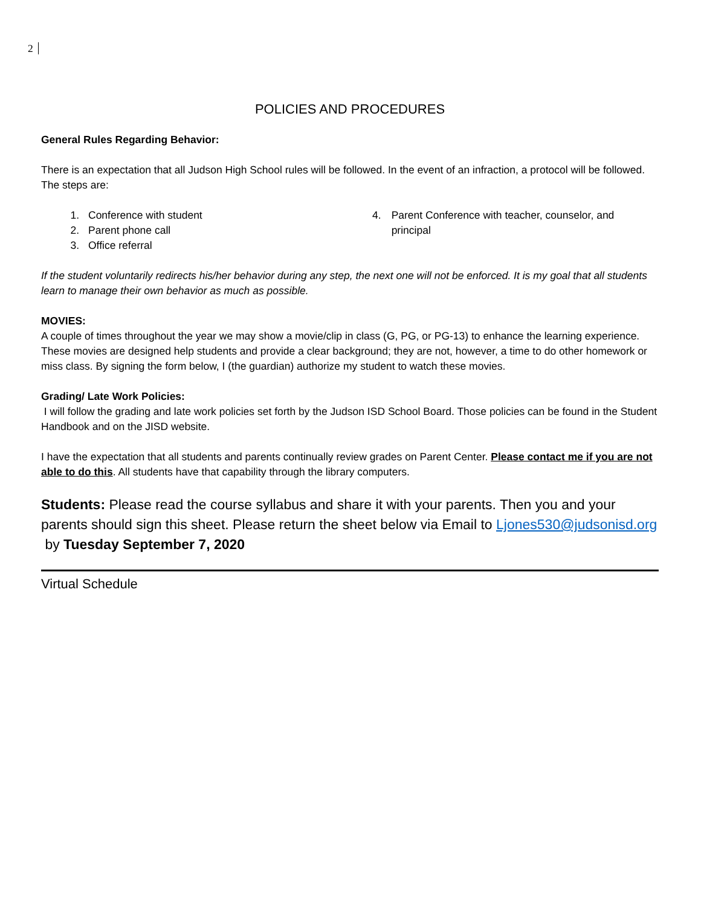2
POLICIES AND PROCEDURES
General Rules Regarding Behavior:
There is an expectation that all Judson High School rules will be followed. In the event of an infraction, a protocol will be followed. The steps are:
1. Conference with student
2. Parent phone call
3. Office referral
4. Parent Conference with teacher, counselor, and principal
If the student voluntarily redirects his/her behavior during any step, the next one will not be enforced. It is my goal that all students learn to manage their own behavior as much as possible.
MOVIES:
A couple of times throughout the year we may show a movie/clip in class (G, PG, or PG-13) to enhance the learning experience. These movies are designed help students and provide a clear background; they are not, however, a time to do other homework or miss class. By signing the form below, I (the guardian) authorize my student to watch these movies.
Grading/ Late Work Policies:
I will follow the grading and late work policies set forth by the Judson ISD School Board. Those policies can be found in the Student Handbook and on the JISD website.
I have the expectation that all students and parents continually review grades on Parent Center. Please contact me if you are not able to do this. All students have that capability through the library computers.
Students: Please read the course syllabus and share it with your parents. Then you and your parents should sign this sheet. Please return the sheet below via Email to Ljones530@judsonisd.org by Tuesday September 7, 2020
Virtual Schedule